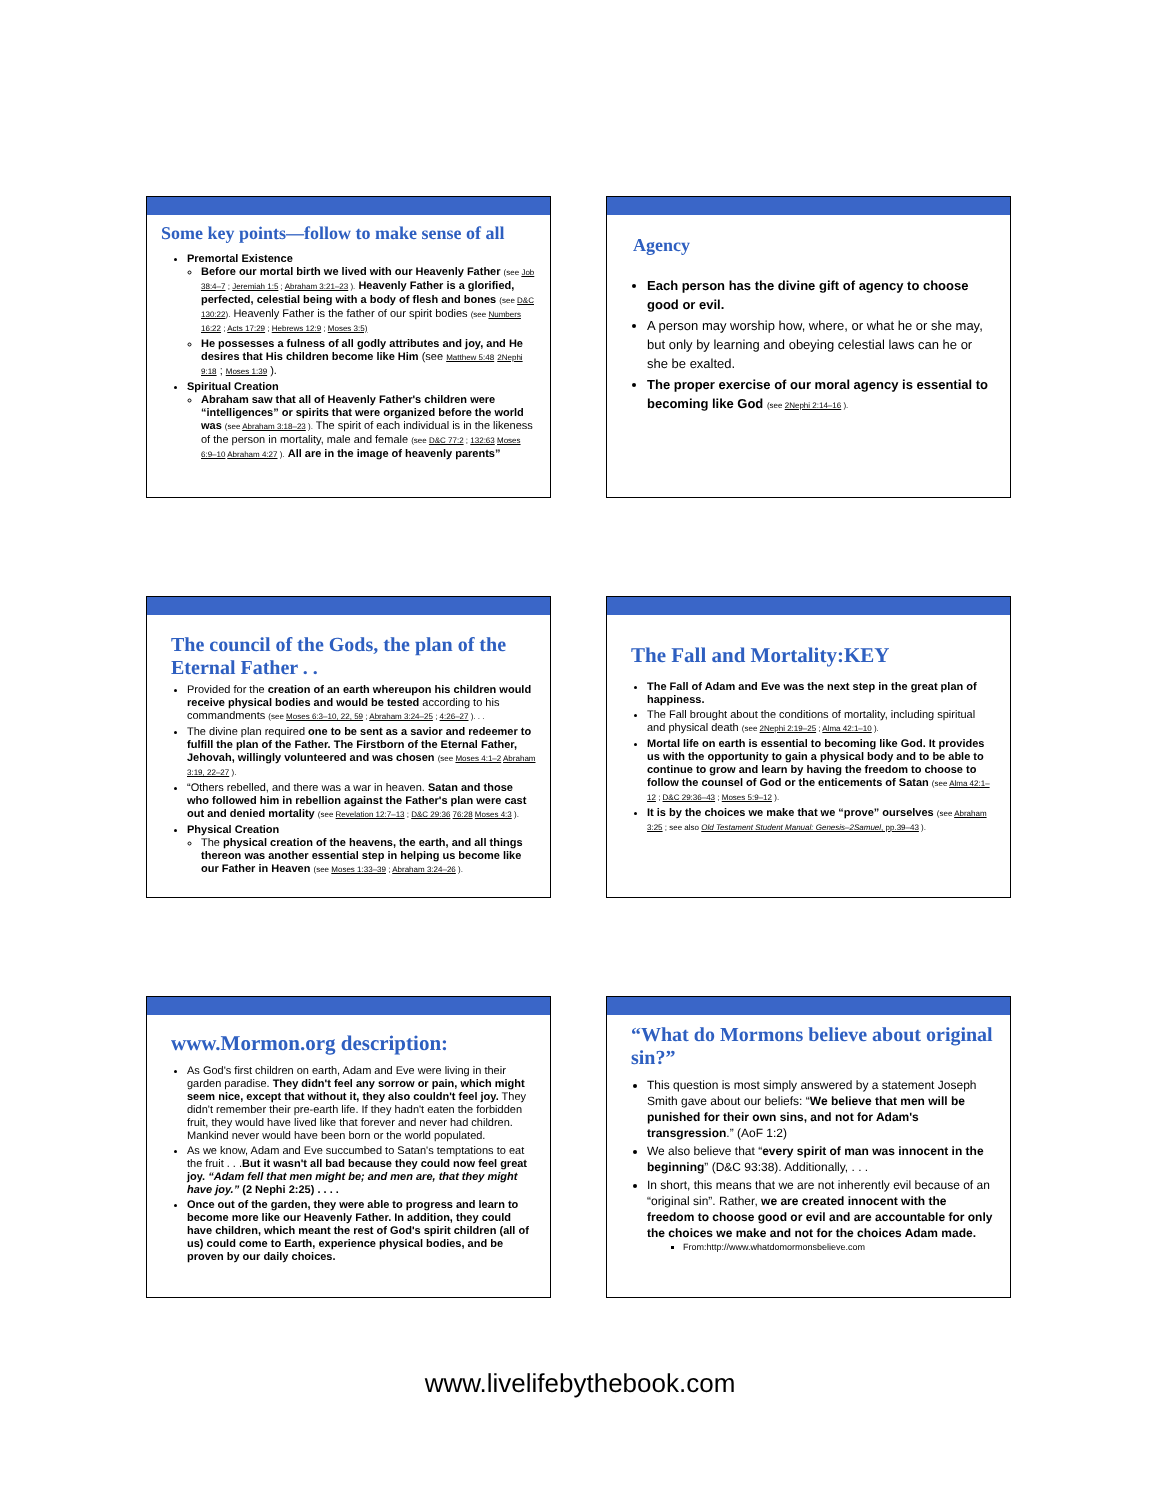Some key points—follow to make sense of all
Premortal Existence
Before our mortal birth we lived with our Heavenly Father (see Job 38:4–7 ; Jeremiah 1:5 ; Abraham 3:21–23 ). Heavenly Father is a glorified, perfected, celestial being with a body of flesh and bones (see D&C 130:22). Heavenly Father is the father of our spirit bodies (see Numbers 16:22 ; Acts 17:29 ; Hebrews 12:9 ; Moses 3:5)
He possesses a fulness of all godly attributes and joy, and He desires that His children become like Him (see Matthew 5:48 2Nephi 9:18 ; Moses 1:39 ).
Spiritual Creation
Abraham saw that all of Heavenly Father's children were “intelligences” or spirits that were organized before the world was (see Abraham 3:18–23 ). The spirit of each individual is in the likeness of the person in mortality, male and female (see D&C 77:2 ; 132:63 Moses 6:9–10 Abraham 4:27 ). All are in the image of heavenly parents”
Agency
Each person has the divine gift of agency to choose good or evil.
A person may worship how, where, or what he or she may, but only by learning and obeying celestial laws can he or she be exalted.
The proper exercise of our moral agency is essential to becoming like God (see 2Nephi 2:14–16 ).
The council of the Gods, the plan of the Eternal Father . .
Provided for the creation of an earth whereupon his children would receive physical bodies and would be tested according to his commandments (see Moses 6:3–10, 22, 59 ; Abraham 3:24–25 ; 4:26–27 ). . .
The divine plan required one to be sent as a savior and redeemer to fulfill the plan of the Father. The Firstborn of the Eternal Father, Jehovah, willingly volunteered and was chosen (see Moses 4:1–2 Abraham 3:19, 22–27 ).
“Others rebelled, and there was a war in heaven. Satan and those who followed him in rebellion against the Father's plan were cast out and denied mortality (see Revelation 12:7–13 ; D&C 29:36 76:28 Moses 4:3 ).
Physical Creation
The physical creation of the heavens, the earth, and all things thereon was another essential step in helping us become like our Father in Heaven (see Moses 1:33–39 ; Abraham 3:24–26 ).
The Fall and Mortality:KEY
The Fall of Adam and Eve was the next step in the great plan of happiness.
The Fall brought about the conditions of mortality, including spiritual and physical death (see 2Nephi 2:19–25 ; Alma 42:1–10 ).
Mortal life on earth is essential to becoming like God. It provides us with the opportunity to gain a physical body and to be able to continue to grow and learn by having the freedom to choose to follow the counsel of God or the enticements of Satan (see Alma 42:1–12 ; D&C 29:36–43 ; Moses 5:9–12 ).
It is by the choices we make that we “prove” ourselves (see Abraham 3:25 ; see also Old Testament Student Manual: Genesis–2Samuel, pp.39–43 ).
www.Mormon.org description:
As God's first children on earth, Adam and Eve were living in their garden paradise. They didn't feel any sorrow or pain, which might seem nice, except that without it, they also couldn't feel joy. They didn't remember their pre-earth life. If they hadn't eaten the forbidden fruit, they would have lived like that forever and never had children. Mankind never would have been born or the world populated.
As we know, Adam and Eve succumbed to Satan's temptations to eat the fruit . . .But it wasn't all bad because they could now feel great joy. “Adam fell that men might be; and men are, that they might have joy.” (2 Nephi 2:25) . . . .
Once out of the garden, they were able to progress and learn to become more like our Heavenly Father. In addition, they could have children, which meant the rest of God's spirit children (all of us) could come to Earth, experience physical bodies, and be proven by our daily choices.
“What do Mormons believe about original sin?”
This question is most simply answered by a statement Joseph Smith gave about our beliefs: “We believe that men will be punished for their own sins, and not for Adam's transgression.” (AoF 1:2)
We also believe that “every spirit of man was innocent in the beginning” (D&C 93:38). Additionally, . . .
In short, this means that we are not inherently evil because of an “original sin”. Rather, we are created innocent with the freedom to choose good or evil and are accountable for only the choices we make and not for the choices Adam made.
From:http://www.whatdomormonsbelieve.com
www.livelifebythebook.com